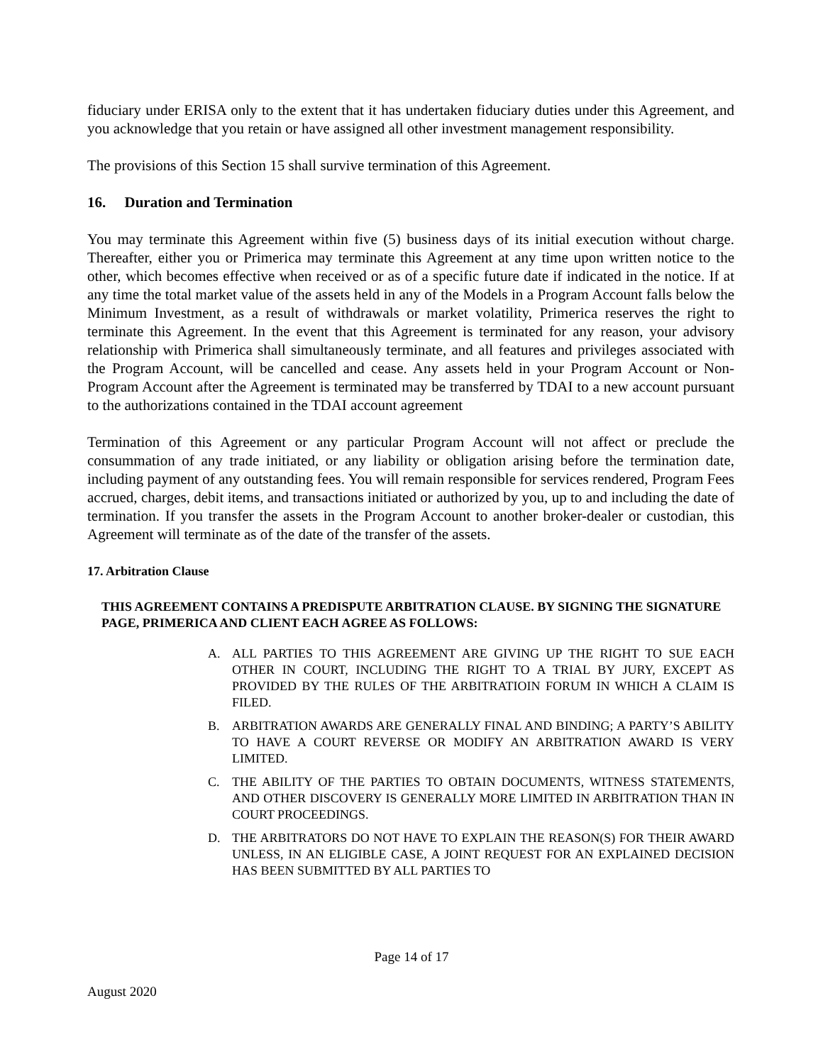fiduciary under ERISA only to the extent that it has undertaken fiduciary duties under this Agreement, and you acknowledge that you retain or have assigned all other investment management responsibility.
The provisions of this Section 15 shall survive termination of this Agreement.
16. Duration and Termination
You may terminate this Agreement within five (5) business days of its initial execution without charge. Thereafter, either you or Primerica may terminate this Agreement at any time upon written notice to the other, which becomes effective when received or as of a specific future date if indicated in the notice. If at any time the total market value of the assets held in any of the Models in a Program Account falls below the Minimum Investment, as a result of withdrawals or market volatility, Primerica reserves the right to terminate this Agreement. In the event that this Agreement is terminated for any reason, your advisory relationship with Primerica shall simultaneously terminate, and all features and privileges associated with the Program Account, will be cancelled and cease. Any assets held in your Program Account or Non-Program Account after the Agreement is terminated may be transferred by TDAI to a new account pursuant to the authorizations contained in the TDAI account agreement
Termination of this Agreement or any particular Program Account will not affect or preclude the consummation of any trade initiated, or any liability or obligation arising before the termination date, including payment of any outstanding fees. You will remain responsible for services rendered, Program Fees accrued, charges, debit items, and transactions initiated or authorized by you, up to and including the date of termination. If you transfer the assets in the Program Account to another broker-dealer or custodian, this Agreement will terminate as of the date of the transfer of the assets.
17. Arbitration Clause
THIS AGREEMENT CONTAINS A PREDISPUTE ARBITRATION CLAUSE. BY SIGNING THE SIGNATURE PAGE, PRIMERICA AND CLIENT EACH AGREE AS FOLLOWS:
A. ALL PARTIES TO THIS AGREEMENT ARE GIVING UP THE RIGHT TO SUE EACH OTHER IN COURT, INCLUDING THE RIGHT TO A TRIAL BY JURY, EXCEPT AS PROVIDED BY THE RULES OF THE ARBITRATIOIN FORUM IN WHICH A CLAIM IS FILED.
B. ARBITRATION AWARDS ARE GENERALLY FINAL AND BINDING; A PARTY’S ABILITY TO HAVE A COURT REVERSE OR MODIFY AN ARBITRATION AWARD IS VERY LIMITED.
C. THE ABILITY OF THE PARTIES TO OBTAIN DOCUMENTS, WITNESS STATEMENTS, AND OTHER DISCOVERY IS GENERALLY MORE LIMITED IN ARBITRATION THAN IN COURT PROCEEDINGS.
D. THE ARBITRATORS DO NOT HAVE TO EXPLAIN THE REASON(S) FOR THEIR AWARD UNLESS, IN AN ELIGIBLE CASE, A JOINT REQUEST FOR AN EXPLAINED DECISION HAS BEEN SUBMITTED BY ALL PARTIES TO
Page 14 of 17
August 2020